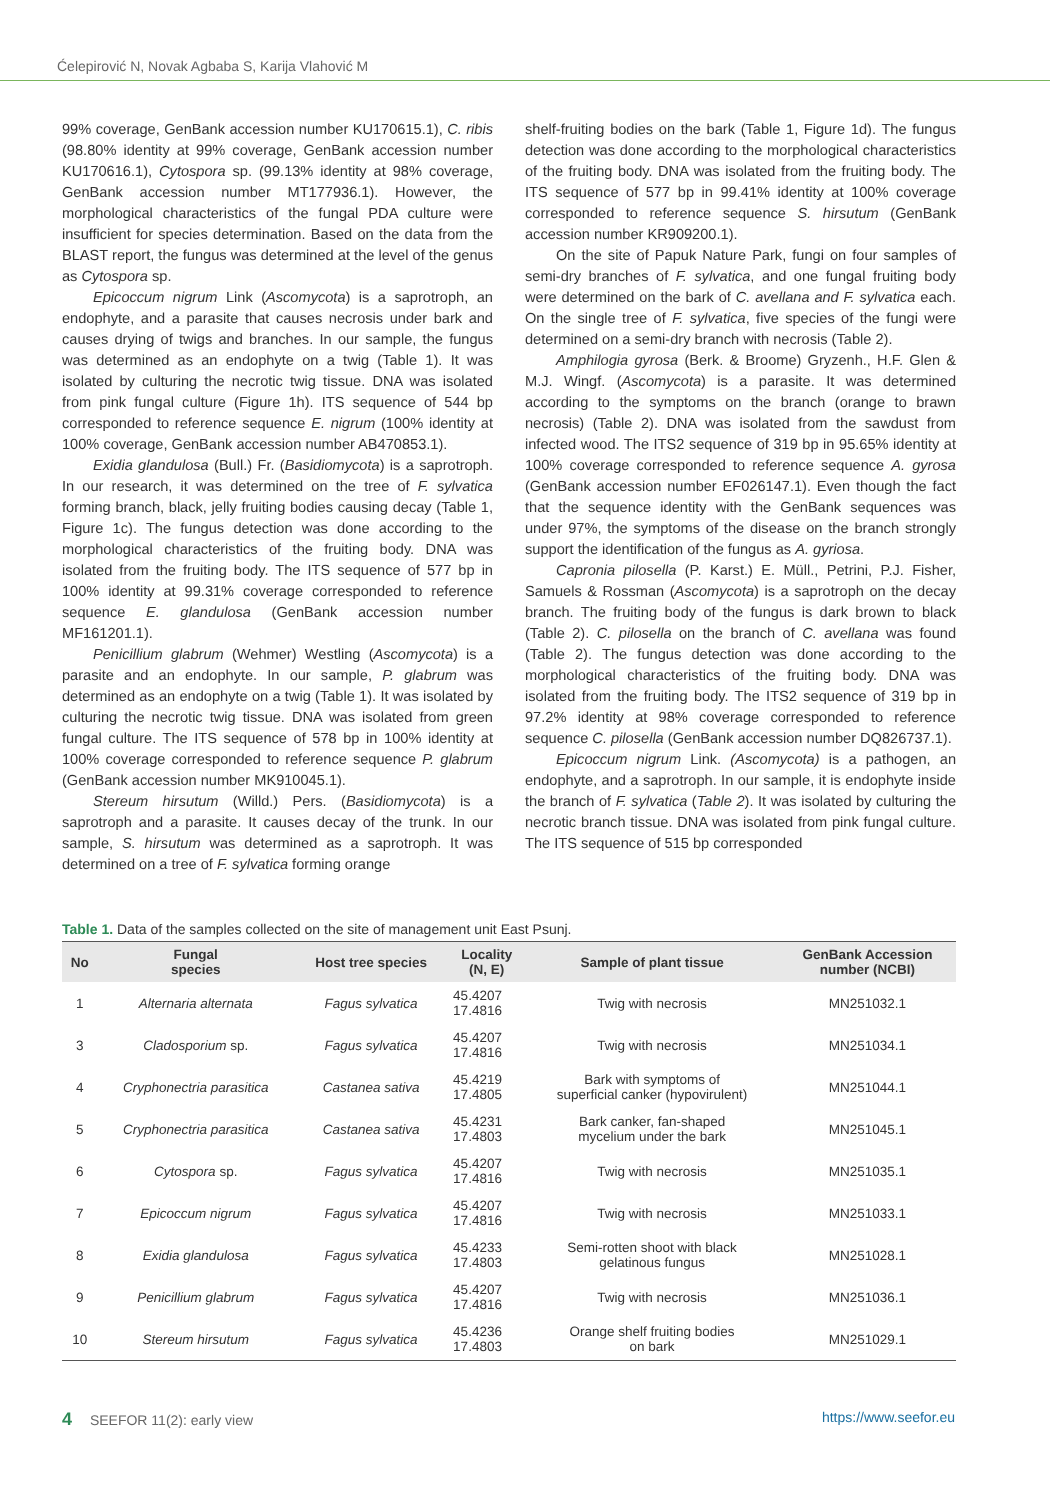Ćelepirović N, Novak Agbaba S, Karija Vlahović M
99% coverage, GenBank accession number KU170615.1), C. ribis (98.80% identity at 99% coverage, GenBank accession number KU170616.1), Cytospora sp. (99.13% identity at 98% coverage, GenBank accession number MT177936.1). However, the morphological characteristics of the fungal PDA culture were insufficient for species determination. Based on the data from the BLAST report, the fungus was determined at the level of the genus as Cytospora sp.
Epicoccum nigrum Link (Ascomycota) is a saprotroph, an endophyte, and a parasite that causes necrosis under bark and causes drying of twigs and branches. In our sample, the fungus was determined as an endophyte on a twig (Table 1). It was isolated by culturing the necrotic twig tissue. DNA was isolated from pink fungal culture (Figure 1h). ITS sequence of 544 bp corresponded to reference sequence E. nigrum (100% identity at 100% coverage, GenBank accession number AB470853.1).
Exidia glandulosa (Bull.) Fr. (Basidiomycota) is a saprotroph. In our research, it was determined on the tree of F. sylvatica forming branch, black, jelly fruiting bodies causing decay (Table 1, Figure 1c). The fungus detection was done according to the morphological characteristics of the fruiting body. DNA was isolated from the fruiting body. The ITS sequence of 577 bp in 100% identity at 99.31% coverage corresponded to reference sequence E. glandulosa (GenBank accession number MF161201.1).
Penicillium glabrum (Wehmer) Westling (Ascomycota) is a parasite and an endophyte. In our sample, P. glabrum was determined as an endophyte on a twig (Table 1). It was isolated by culturing the necrotic twig tissue. DNA was isolated from green fungal culture. The ITS sequence of 578 bp in 100% identity at 100% coverage corresponded to reference sequence P. glabrum (GenBank accession number MK910045.1).
Stereum hirsutum (Willd.) Pers. (Basidiomycota) is a saprotroph and a parasite. It causes decay of the trunk. In our sample, S. hirsutum was determined as a saprotroph. It was determined on a tree of F. sylvatica forming orange
shelf-fruiting bodies on the bark (Table 1, Figure 1d). The fungus detection was done according to the morphological characteristics of the fruiting body. DNA was isolated from the fruiting body. The ITS sequence of 577 bp in 99.41% identity at 100% coverage corresponded to reference sequence S. hirsutum (GenBank accession number KR909200.1).
On the site of Papuk Nature Park, fungi on four samples of semi-dry branches of F. sylvatica, and one fungal fruiting body were determined on the bark of C. avellana and F. sylvatica each. On the single tree of F. sylvatica, five species of the fungi were determined on a semi-dry branch with necrosis (Table 2).
Amphilogia gyrosa (Berk. & Broome) Gryzenh., H.F. Glen & M.J. Wingf. (Ascomycota) is a parasite. It was determined according to the symptoms on the branch (orange to brawn necrosis) (Table 2). DNA was isolated from the sawdust from infected wood. The ITS2 sequence of 319 bp in 95.65% identity at 100% coverage corresponded to reference sequence A. gyrosa (GenBank accession number EF026147.1). Even though the fact that the sequence identity with the GenBank sequences was under 97%, the symptoms of the disease on the branch strongly support the identification of the fungus as A. gyriosa.
Capronia pilosella (P. Karst.) E. Müll., Petrini, P.J. Fisher, Samuels & Rossman (Ascomycota) is a saprotroph on the decay branch. The fruiting body of the fungus is dark brown to black (Table 2). C. pilosella on the branch of C. avellana was found (Table 2). The fungus detection was done according to the morphological characteristics of the fruiting body. DNA was isolated from the fruiting body. The ITS2 sequence of 319 bp in 97.2% identity at 98% coverage corresponded to reference sequence C. pilosella (GenBank accession number DQ826737.1).
Epicoccum nigrum Link. (Ascomycota) is a pathogen, an endophyte, and a saprotroph. In our sample, it is endophyte inside the branch of F. sylvatica (Table 2). It was isolated by culturing the necrotic branch tissue. DNA was isolated from pink fungal culture. The ITS sequence of 515 bp corresponded
Table 1. Data of the samples collected on the site of management unit East Psunj.
| No | Fungal species | Host tree species | Locality (N, E) | Sample of plant tissue | GenBank Accession number (NCBI) |
| --- | --- | --- | --- | --- | --- |
| 1 | Alternaria alternata | Fagus sylvatica | 45.4207 17.4816 | Twig with necrosis | MN251032.1 |
| 3 | Cladosporium sp. | Fagus sylvatica | 45.4207 17.4816 | Twig with necrosis | MN251034.1 |
| 4 | Cryphonectria parasitica | Castanea sativa | 45.4219 17.4805 | Bark with symptoms of superficial canker (hypovirulent) | MN251044.1 |
| 5 | Cryphonectria parasitica | Castanea sativa | 45.4231 17.4803 | Bark canker, fan-shaped mycelium under the bark | MN251045.1 |
| 6 | Cytospora sp. | Fagus sylvatica | 45.4207 17.4816 | Twig with necrosis | MN251035.1 |
| 7 | Epicoccum nigrum | Fagus sylvatica | 45.4207 17.4816 | Twig with necrosis | MN251033.1 |
| 8 | Exidia glandulosa | Fagus sylvatica | 45.4233 17.4803 | Semi-rotten shoot with black gelatinous fungus | MN251028.1 |
| 9 | Penicillium glabrum | Fagus sylvatica | 45.4207 17.4816 | Twig with necrosis | MN251036.1 |
| 10 | Stereum hirsutum | Fagus sylvatica | 45.4236 17.4803 | Orange shelf fruiting bodies on bark | MN251029.1 |
4 SEEFOR 11(2): early view https://www.seefor.eu